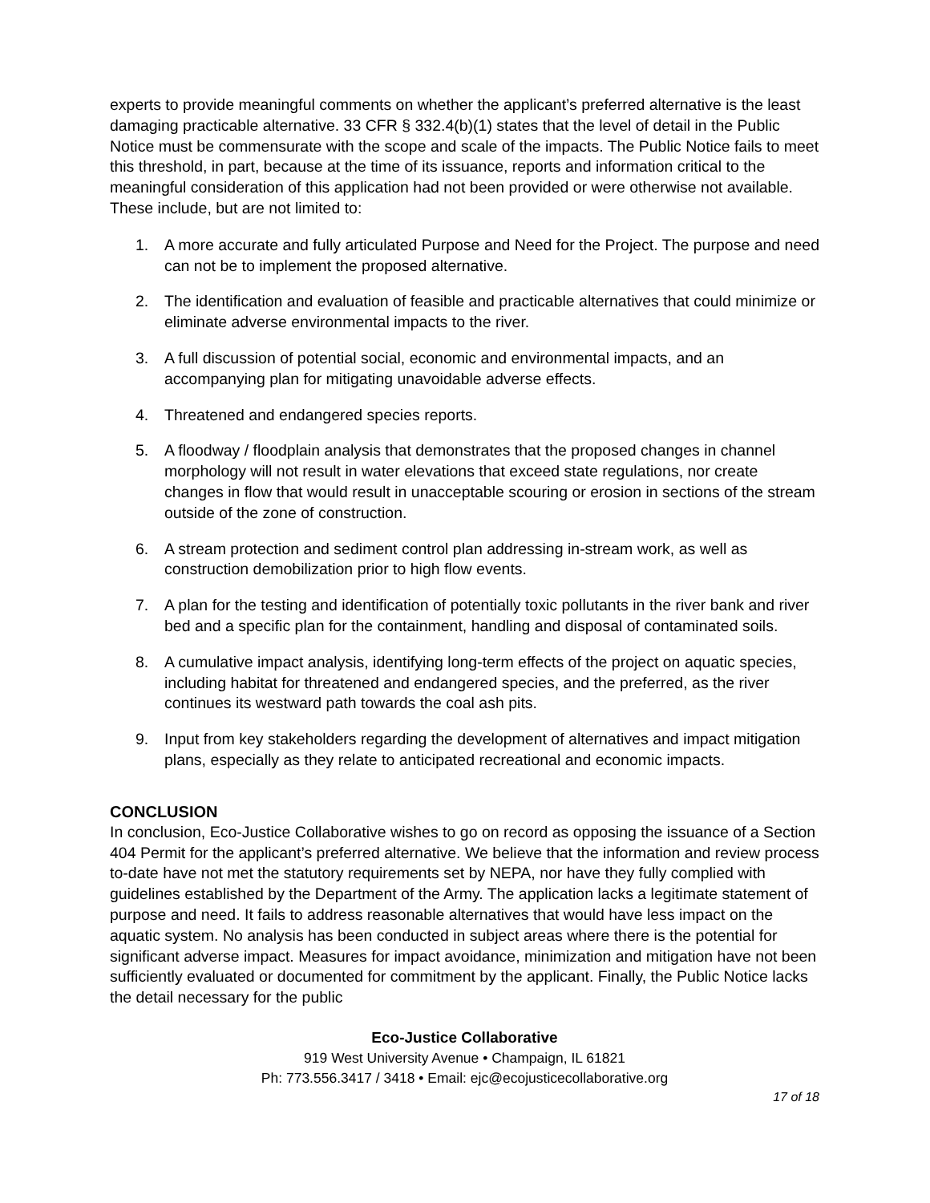experts to provide meaningful comments on whether the applicant’s preferred alternative is the least damaging practicable alternative. 33 CFR § 332.4(b)(1) states that the level of detail in the Public Notice must be commensurate with the scope and scale of the impacts. The Public Notice fails to meet this threshold, in part, because at the time of its issuance, reports and information critical to the meaningful consideration of this application had not been provided or were otherwise not available. These include, but are not limited to:
1. A more accurate and fully articulated Purpose and Need for the Project. The purpose and need can not be to implement the proposed alternative.
2. The identification and evaluation of feasible and practicable alternatives that could minimize or eliminate adverse environmental impacts to the river.
3. A full discussion of potential social, economic and environmental impacts, and an accompanying plan for mitigating unavoidable adverse effects.
4. Threatened and endangered species reports.
5. A floodway / floodplain analysis that demonstrates that the proposed changes in channel morphology will not result in water elevations that exceed state regulations, nor create changes in flow that would result in unacceptable scouring or erosion in sections of the stream outside of the zone of construction.
6. A stream protection and sediment control plan addressing in-stream work, as well as construction demobilization prior to high flow events.
7. A plan for the testing and identification of potentially toxic pollutants in the river bank and river bed and a specific plan for the containment, handling and disposal of contaminated soils.
8. A cumulative impact analysis, identifying long-term effects of the project on aquatic species, including habitat for threatened and endangered species, and the preferred, as the river continues its westward path towards the coal ash pits.
9. Input from key stakeholders regarding the development of alternatives and impact mitigation plans, especially as they relate to anticipated recreational and economic impacts.
CONCLUSION
In conclusion, Eco-Justice Collaborative wishes to go on record as opposing the issuance of a Section 404 Permit for the applicant’s preferred alternative. We believe that the information and review process to-date have not met the statutory requirements set by NEPA, nor have they fully complied with guidelines established by the Department of the Army. The application lacks a legitimate statement of purpose and need. It fails to address reasonable alternatives that would have less impact on the aquatic system. No analysis has been conducted in subject areas where there is the potential for significant adverse impact. Measures for impact avoidance, minimization and mitigation have not been sufficiently evaluated or documented for commitment by the applicant. Finally, the Public Notice lacks the detail necessary for the public
Eco-Justice Collaborative
919 West University Avenue • Champaign, IL 61821
Ph: 773.556.3417 / 3418 • Email: ejc@ecojusticecollaborative.org
17 of 18